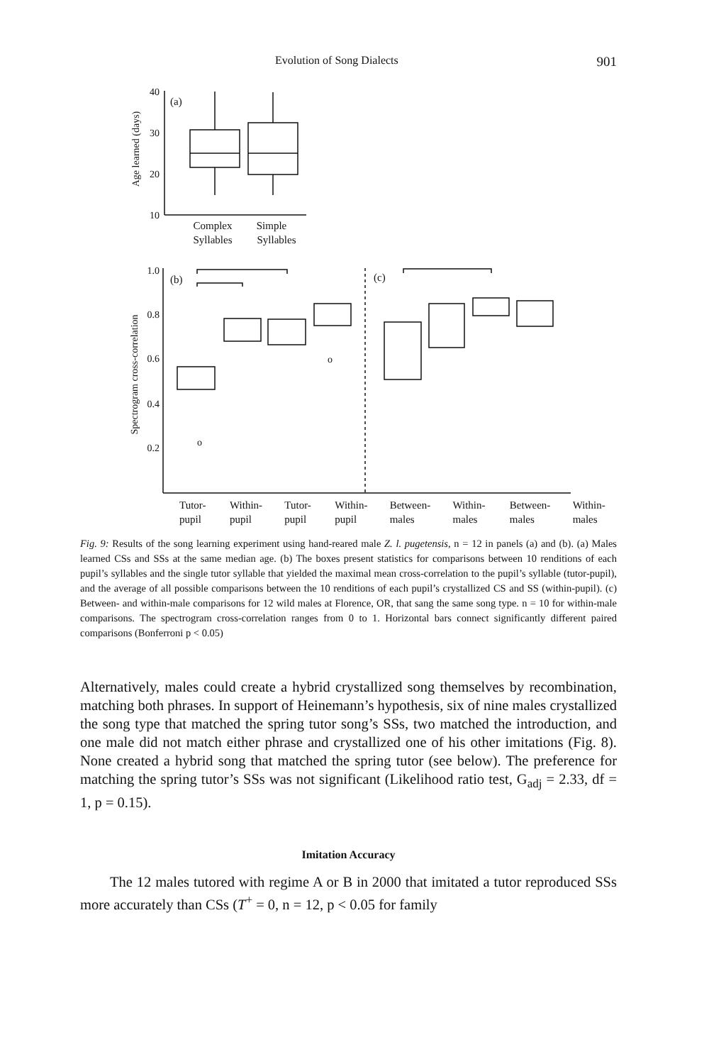Evolution of Song Dialects 901
40
30
20
10
(a)
Age learned (days)
Complex
Syllables
Simple
Syllables
1.0
0.8
0.6
0.4
0.2
Spectrogram cross-correlation
(b)
(c)
o
o
Tutor- pupil Within- pupil Tutor- pupil Within- pupil Between- males Within- males Between- males Within- males
Fig. 9: Results of the song learning experiment using hand-reared male Z. l. pugetensis, n = 12 in panels (a) and (b). (a) Males learned CSs and SSs at the same median age. (b) The boxes present statistics for comparisons between 10 renditions of each pupil’s syllables and the single tutor syllable that yielded the maximal mean cross-correlation to the pupil’s syllable (tutor-pupil), and the average of all possible comparisons between the 10 renditions of each pupil’s crystallized CS and SS (within-pupil). (c) Between- and within-male comparisons for 12 wild males at Florence, OR, that sang the same song type. n = 10 for within-male comparisons. The spectrogram cross-correlation ranges from 0 to 1. Horizontal bars connect significantly different paired comparisons (Bonferroni p < 0.05)
Alternatively, males could create a hybrid crystallized song themselves by recombination, matching both phrases. In support of Heinemann’s hypothesis, six of nine males crystallized the song type that matched the spring tutor song’s SSs, two matched the introduction, and one male did not match either phrase and crystallized one of his other imitations (Fig. 8). None created a hybrid song that matched the spring tutor (see below). The preference for matching the spring tutor’s SSs was not significant (Likelihood ratio test, G<sub>adj</sub> = 2.33, df = 1, p = 0.15).
Imitation Accuracy
The 12 males tutored with regime A or B in 2000 that imitated a tutor reproduced SSs more accurately than CSs (T<sup>+</sup> = 0, n = 12, p < 0.05 for family